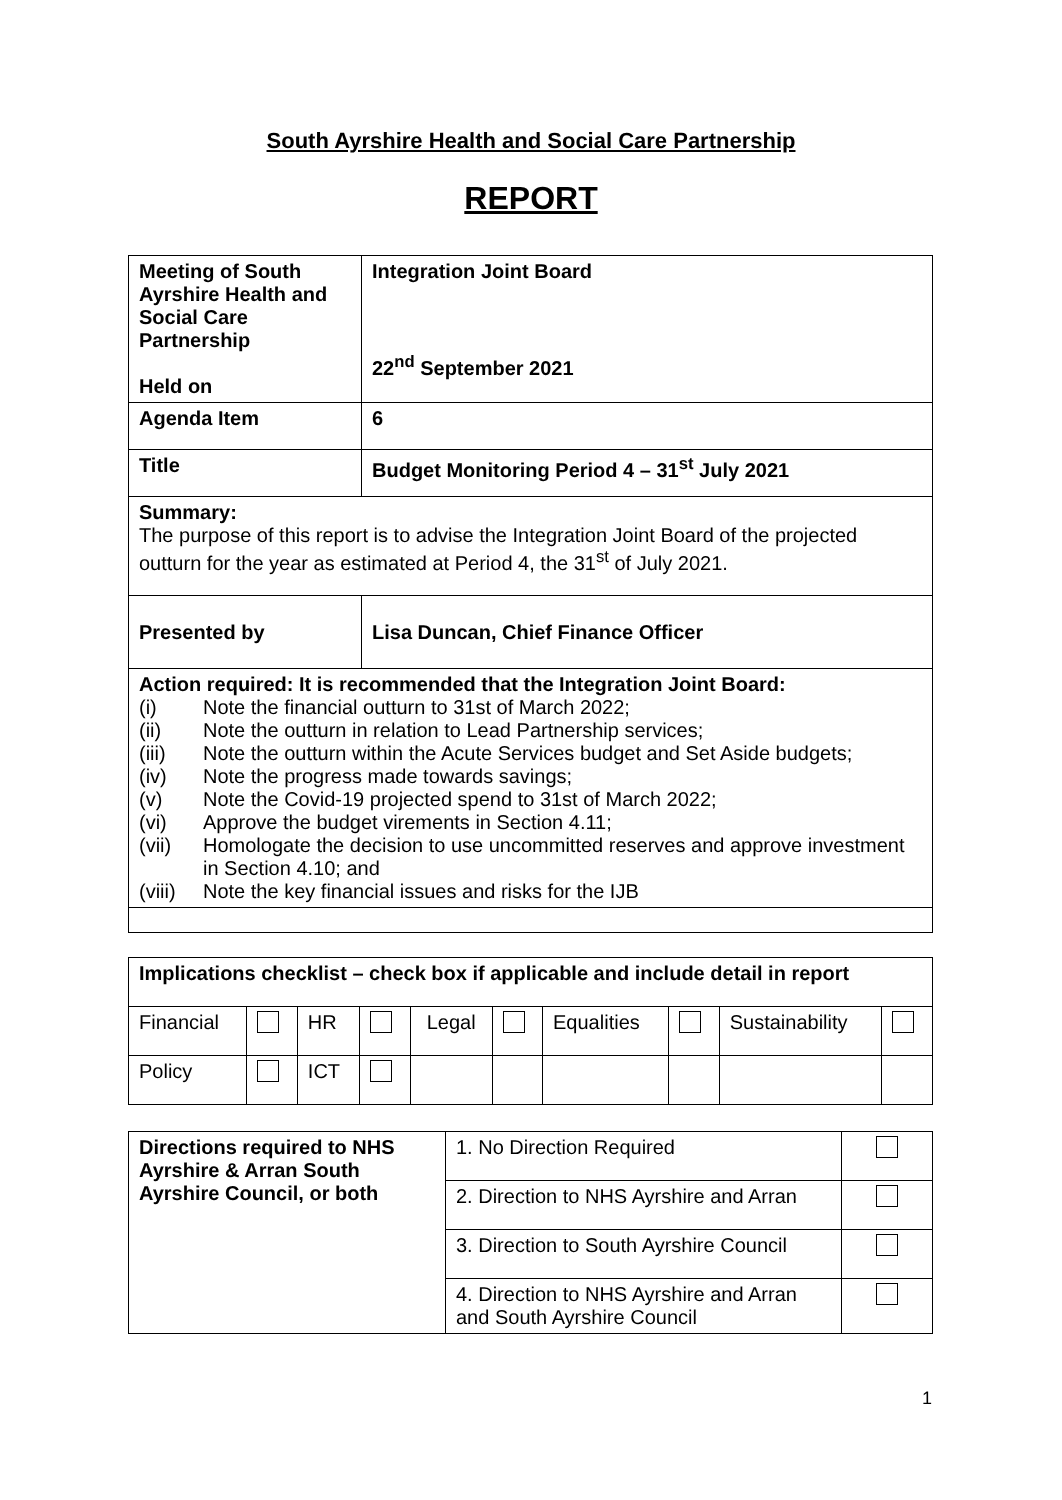South Ayrshire Health and Social Care Partnership
REPORT
| Meeting of South Ayrshire Health and Social Care Partnership Held on | Integration Joint Board 22<sup>nd</sup> September 2021 |
| Agenda Item | 6 |
| Title | Budget Monitoring Period 4 – 31<sup>st</sup> July 2021 |
| Summary: The purpose of this report is to advise the Integration Joint Board of the projected outturn for the year as estimated at Period 4, the 31<sup>st</sup> of July 2021. | |
| Presented by | Lisa Duncan, Chief Finance Officer |
| Action required: It is recommended that the Integration Joint Board: (i) Note the financial outturn to 31st of March 2022; (ii) Note the outturn in relation to Lead Partnership services; (iii) Note the outturn within the Acute Services budget and Set Aside budgets; (iv) Note the progress made towards savings; (v) Note the Covid-19 projected spend to 31st of March 2022; (vi) Approve the budget virements in Section 4.11; (vii) Homologate the decision to use uncommitted reserves and approve investment in Section 4.10; and (viii) Note the key financial issues and risks for the IJB | |
| Implications checklist – check box if applicable and include detail in report | | | | | | | | | |
| Financial | | HR | | Legal | | Equalities | | Sustainability | |
| Policy | | ICT | | | | | | | |
| Directions required to NHS Ayrshire & Arran South Ayrshire Council, or both | 1. No Direction Required | |
| | 2. Direction to NHS Ayrshire and Arran | |
| | 3. Direction to South Ayrshire Council | |
| | 4. Direction to NHS Ayrshire and Arran and South Ayrshire Council | |
1